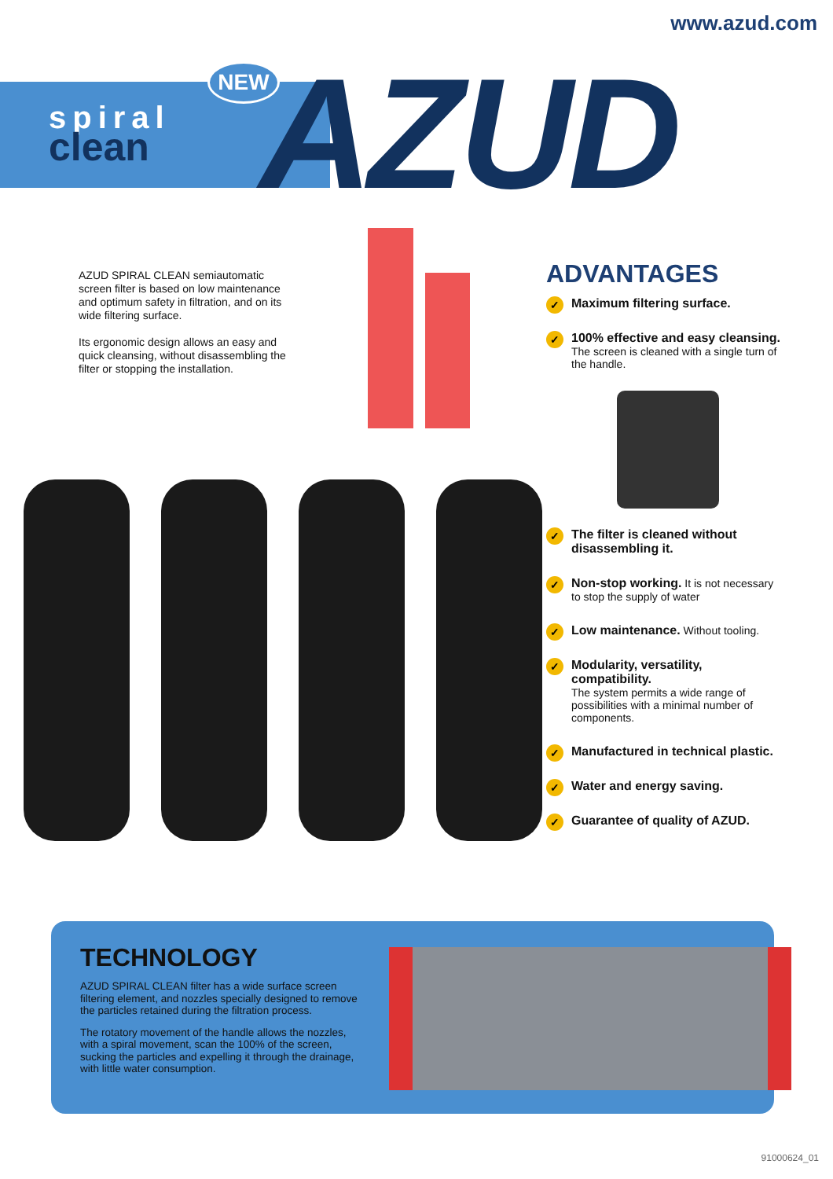www.azud.com
spiral
clean
NEW AZUD
AZUD SPIRAL CLEAN semiautomatic screen filter is based on low maintenance and optimum safety in filtration, and on its wide filtering surface.
Its ergonomic design allows an easy and quick cleansing, without disassembling the filter or stopping the installation.
ADVANTAGES
✓ Maximum filtering surface.
✓ 100% effective and easy cleansing.
The screen is cleaned with a single turn of the handle.
✓ The filter is cleaned without disassembling it.
✓ Non-stop working. It is not necessary to stop the supply of water
✓ Low maintenance. Without tooling.
✓ Modularity, versatility, compatibility.
The system permits a wide range of possibilities with a minimal number of components.
✓ Manufactured in technical plastic.
✓ Water and energy saving.
✓ Guarantee of quality of AZUD.
TECHNOLOGY
AZUD SPIRAL CLEAN filter has a wide surface screen filtering element, and nozzles specially designed to remove the particles retained during the filtration process.
The rotatory movement of the handle allows the nozzles, with a spiral movement, scan the 100% of the screen, sucking the particles and expelling it through the drainage, with little water consumption.
91000624_01